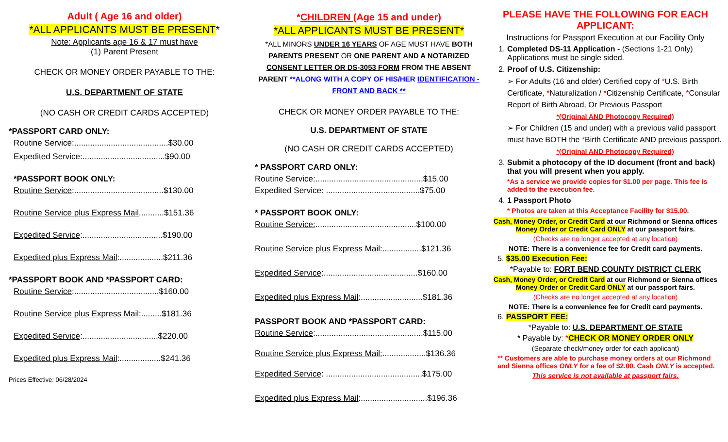Adult ( Age 16 and older)
*ALL APPLICANTS MUST BE PRESENT*
Note: Applicants age 16 & 17 must have
(1) Parent Present
CHECK OR MONEY ORDER PAYABLE TO THE:
U.S. DEPARTMENT OF STATE
(NO CASH OR CREDIT CARDS ACCEPTED)
*PASSPORT CARD ONLY:
Routine Service:.........................................$30.00
Expedited Service:....................................$90.00
*PASSPORT BOOK ONLY:
Routine Service:.......................................$130.00
Routine Service plus Express Mail...........$151.36
Expedited Service:...................................$190.00
Expedited plus Express Mail:...................$211.36
*PASSPORT BOOK AND *PASSPORT CARD:
Routine Service:.....................................$160.00
Routine Service plus Express Mail:.........$181.36
Expedited Service:.................................$220.00
Expedited plus Express Mail:..................$241.36
Prices Effective: 06/28/2024
*CHILDREN (Age 15 and under)
*ALL APPLICANTS MUST BE PRESENT*
*ALL MINORS UNDER 16 YEARS OF AGE MUST HAVE BOTH PARENTS PRESENT OR ONE PARENT AND A NOTARIZED CONSENT LETTER OR DS-3053 FORM FROM THE ABSENT PARENT **ALONG WITH A COPY OF HIS/HER IDENTIFICATION - FRONT AND BACK **
CHECK OR MONEY ORDER PAYABLE TO THE:
U.S. DEPARTMENT OF STATE
(NO CASH OR CREDIT CARDS ACCEPTED)
* PASSPORT CARD ONLY:
Routine Service:...............................................$15.00
Expedited Service: .........................................$75.00
* PASSPORT BOOK ONLY:
Routine Service:............................................$100.00
Routine Service plus Express Mail:.................$121.36
Expedited Service:.........................................$160.00
Expedited plus Express Mail:...........................$181.36
PASSPORT BOOK AND *PASSPORT CARD:
Routine Service:...............................................$115.00
Routine Service plus Express Mail:...................$136.36
Expedited Service: ..........................................$175.00
Expedited plus Express Mail:.............................$196.36
PLEASE HAVE THE FOLLOWING FOR EACH APPLICANT:
Instructions for Passport Execution at our Facility Only
1. Completed DS-11 Application - (Sections 1-21 Only) Applications must be single sided.
2. Proof of U.S. Citizenship:
➢ For Adults (16 and older) Certified copy of *U.S. Birth Certificate, *Naturalization / *Citizenship Certificate, *Consular Report of Birth Abroad, Or Previous Passport
*(Original AND Photocopy Required)
➢ For Children (15 and under) with a previous valid passport must have BOTH the *Birth Certificate AND previous passport.
*(Original AND Photocopy Required)
3. Submit a photocopy of the ID document (front and back) that you will present when you apply.
*As a service we provide copies for $1.00 per page. This fee is added to the execution fee.
4. 1 Passport Photo
* Photos are taken at this Acceptance Facility for $15.00.
Cash, Money Order, or Credit Card at our Richmond or Sienna offices
Money Order or Credit Card ONLY at our passport fairs.
(Checks are no longer accepted at any location)
NOTE: There is a convenience fee for Credit card payments.
5. $35.00 Execution Fee:
*Payable to: FORT BEND COUNTY DISTRICT CLERK
Cash, Money Order, or Credit Card at our Richmond or Sienna offices
Money Order or Credit Card ONLY at our passport fairs.
(Checks are no longer accepted at any location)
NOTE: There is a convenience fee for Credit card payments.
6. PASSPORT FEE:
*Payable to: U.S. DEPARTMENT OF STATE
* Payable by: *CHECK OR MONEY ORDER ONLY
(Separate check/money order for each applicant)
** Customers are able to purchase money orders at our Richmond and Sienna offices ONLY for a fee of $2.00. Cash ONLY is accepted.
This service is not available at passport fairs.